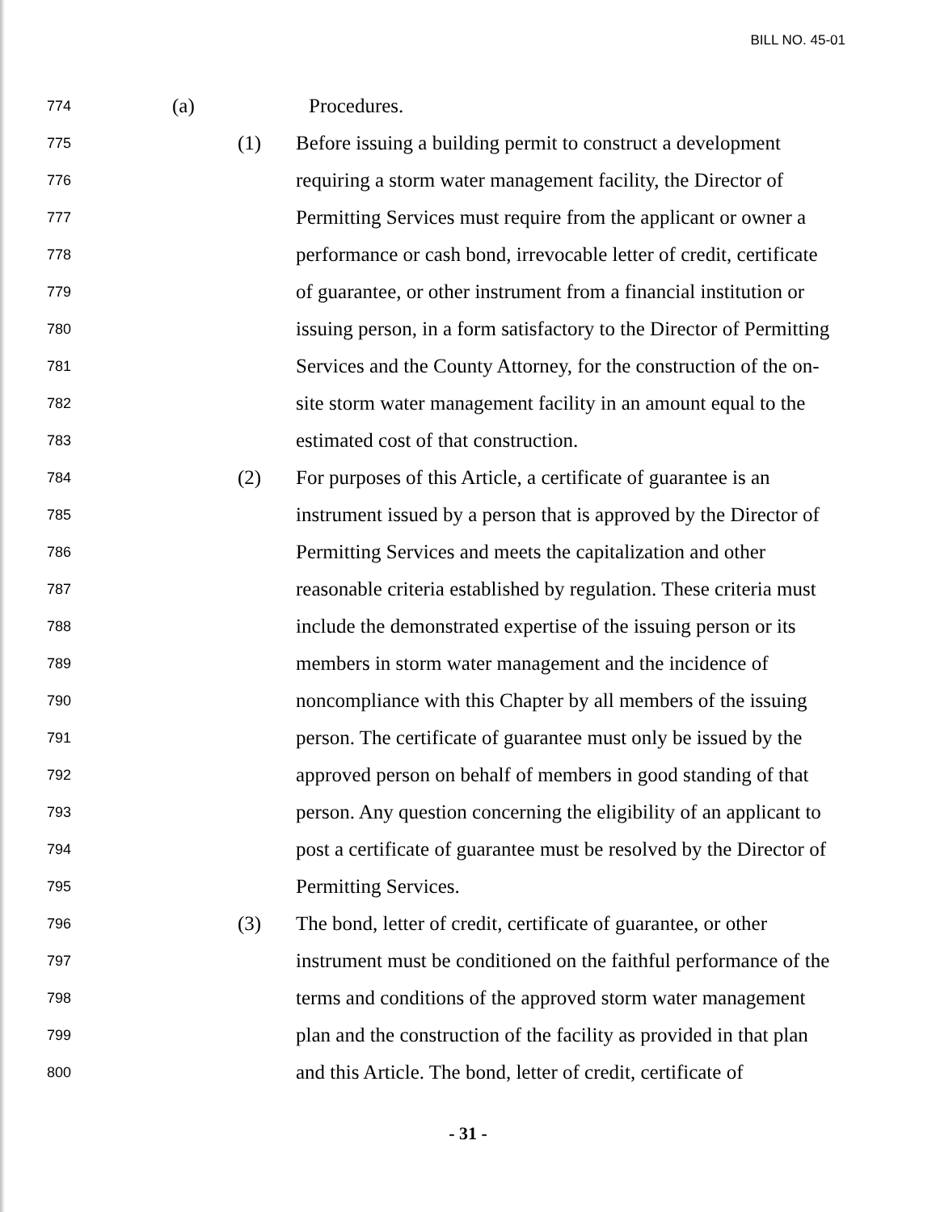BILL NO. 45-01
774 (a) Procedures.
775 (1) Before issuing a building permit to construct a development
776 requiring a storm water management facility, the Director of
777 Permitting Services must require from the applicant or owner a
778 performance or cash bond, irrevocable letter of credit, certificate
779 of guarantee, or other instrument from a financial institution or
780 issuing person, in a form satisfactory to the Director of Permitting
781 Services and the County Attorney, for the construction of the on-
782 site storm water management facility in an amount equal to the
783 estimated cost of that construction.
784 (2) For purposes of this Article, a certificate of guarantee is an
785 instrument issued by a person that is approved by the Director of
786 Permitting Services and meets the capitalization and other
787 reasonable criteria established by regulation. These criteria must
788 include the demonstrated expertise of the issuing person or its
789 members in storm water management and the incidence of
790 noncompliance with this Chapter by all members of the issuing
791 person. The certificate of guarantee must only be issued by the
792 approved person on behalf of members in good standing of that
793 person. Any question concerning the eligibility of an applicant to
794 post a certificate of guarantee must be resolved by the Director of
795 Permitting Services.
796 (3) The bond, letter of credit, certificate of guarantee, or other
797 instrument must be conditioned on the faithful performance of the
798 terms and conditions of the approved storm water management
799 plan and the construction of the facility as provided in that plan
800 and this Article. The bond, letter of credit, certificate of
- 31 -